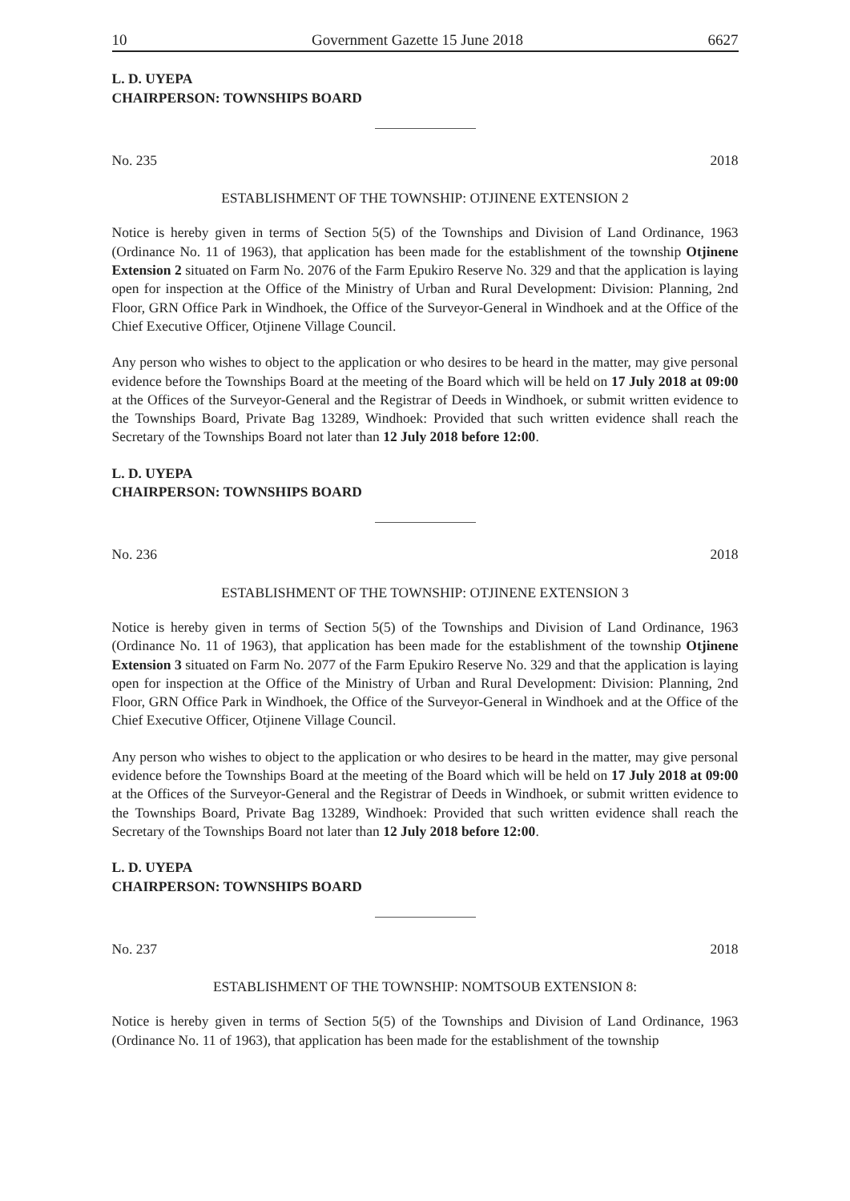10 Government Gazette 15 June 2018 6627
L. D. UYEPA
CHAIRPERSON: TOWNSHIPS BOARD
No. 235 2018
ESTABLISHMENT OF THE TOWNSHIP: OTJINENE EXTENSION 2
Notice is hereby given in terms of Section 5(5) of the Townships and Division of Land Ordinance, 1963 (Ordinance No. 11 of 1963), that application has been made for the establishment of the township Otjinene Extension 2 situated on Farm No. 2076 of the Farm Epukiro Reserve No. 329 and that the application is laying open for inspection at the Office of the Ministry of Urban and Rural Development: Division: Planning, 2nd Floor, GRN Office Park in Windhoek, the Office of the Surveyor-General in Windhoek and at the Office of the Chief Executive Officer, Otjinene Village Council.
Any person who wishes to object to the application or who desires to be heard in the matter, may give personal evidence before the Townships Board at the meeting of the Board which will be held on 17 July 2018 at 09:00 at the Offices of the Surveyor-General and the Registrar of Deeds in Windhoek, or submit written evidence to the Townships Board, Private Bag 13289, Windhoek: Provided that such written evidence shall reach the Secretary of the Townships Board not later than 12 July 2018 before 12:00.
L. D. UYEPA
CHAIRPERSON: TOWNSHIPS BOARD
No. 236 2018
ESTABLISHMENT OF THE TOWNSHIP: OTJINENE EXTENSION 3
Notice is hereby given in terms of Section 5(5) of the Townships and Division of Land Ordinance, 1963 (Ordinance No. 11 of 1963), that application has been made for the establishment of the township Otjinene Extension 3 situated on Farm No. 2077 of the Farm Epukiro Reserve No. 329 and that the application is laying open for inspection at the Office of the Ministry of Urban and Rural Development: Division: Planning, 2nd Floor, GRN Office Park in Windhoek, the Office of the Surveyor-General in Windhoek and at the Office of the Chief Executive Officer, Otjinene Village Council.
Any person who wishes to object to the application or who desires to be heard in the matter, may give personal evidence before the Townships Board at the meeting of the Board which will be held on 17 July 2018 at 09:00 at the Offices of the Surveyor-General and the Registrar of Deeds in Windhoek, or submit written evidence to the Townships Board, Private Bag 13289, Windhoek: Provided that such written evidence shall reach the Secretary of the Townships Board not later than 12 July 2018 before 12:00.
L. D. UYEPA
CHAIRPERSON: TOWNSHIPS BOARD
No. 237 2018
ESTABLISHMENT OF THE TOWNSHIP: NOMTSOUB EXTENSION 8:
Notice is hereby given in terms of Section 5(5) of the Townships and Division of Land Ordinance, 1963 (Ordinance No. 11 of 1963), that application has been made for the establishment of the township